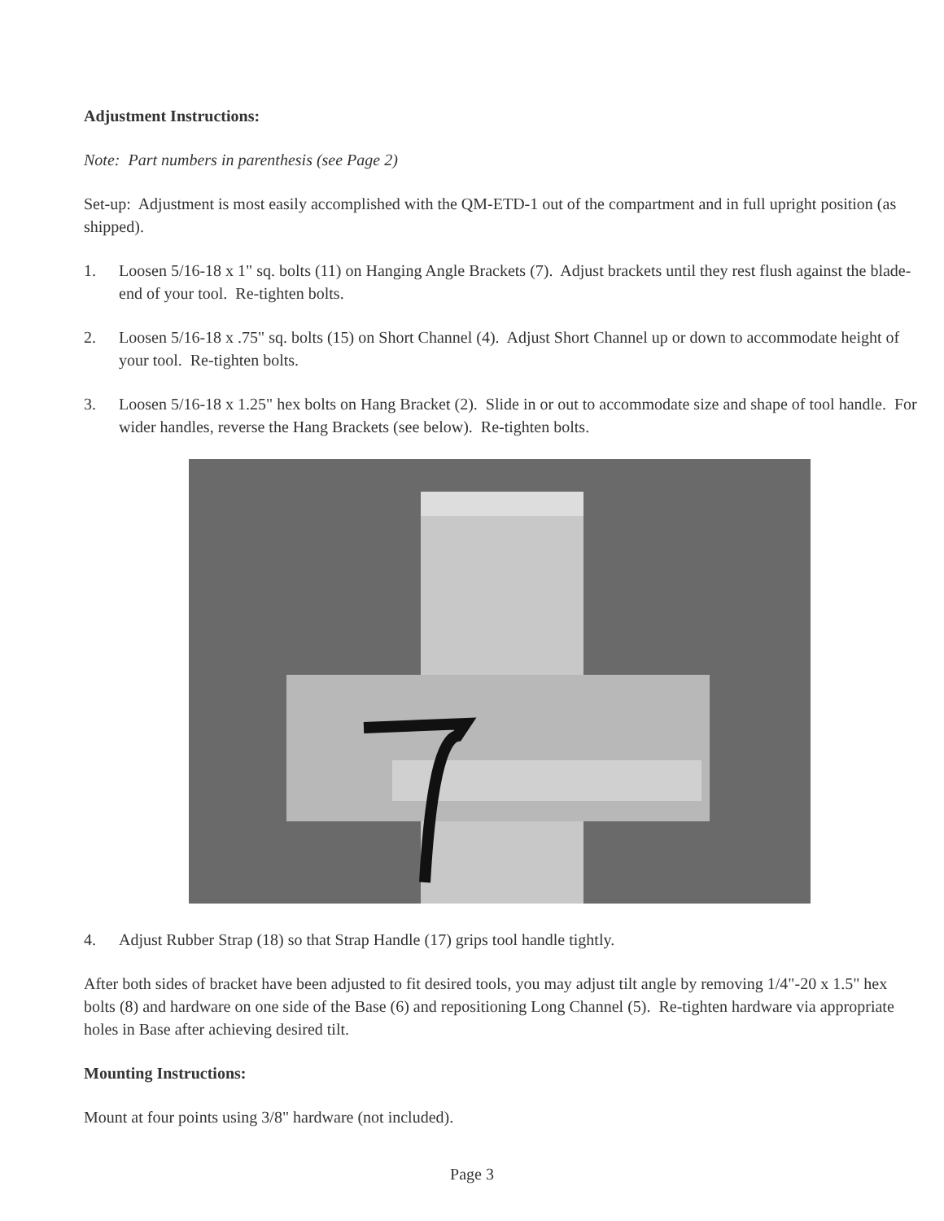Adjustment Instructions:
Note: Part numbers in parenthesis (see Page 2)
Set-up: Adjustment is most easily accomplished with the QM-ETD-1 out of the compartment and in full upright position (as shipped).
1. Loosen 5/16-18 x 1" sq. bolts (11) on Hanging Angle Brackets (7). Adjust brackets until they rest flush against the blade-end of your tool. Re-tighten bolts.
2. Loosen 5/16-18 x .75" sq. bolts (15) on Short Channel (4). Adjust Short Channel up or down to accommodate height of your tool. Re-tighten bolts.
3. Loosen 5/16-18 x 1.25" hex bolts on Hang Bracket (2). Slide in or out to accommodate size and shape of tool handle. For wider handles, reverse the Hang Brackets (see below). Re-tighten bolts.
4. Adjust Rubber Strap (18) so that Strap Handle (17) grips tool handle tightly.
After both sides of bracket have been adjusted to fit desired tools, you may adjust tilt angle by removing 1/4"-20 x 1.5" hex bolts (8) and hardware on one side of the Base (6) and repositioning Long Channel (5). Re-tighten hardware via appropriate holes in Base after achieving desired tilt.
Mounting Instructions:
Mount at four points using 3/8" hardware (not included).
Page 3